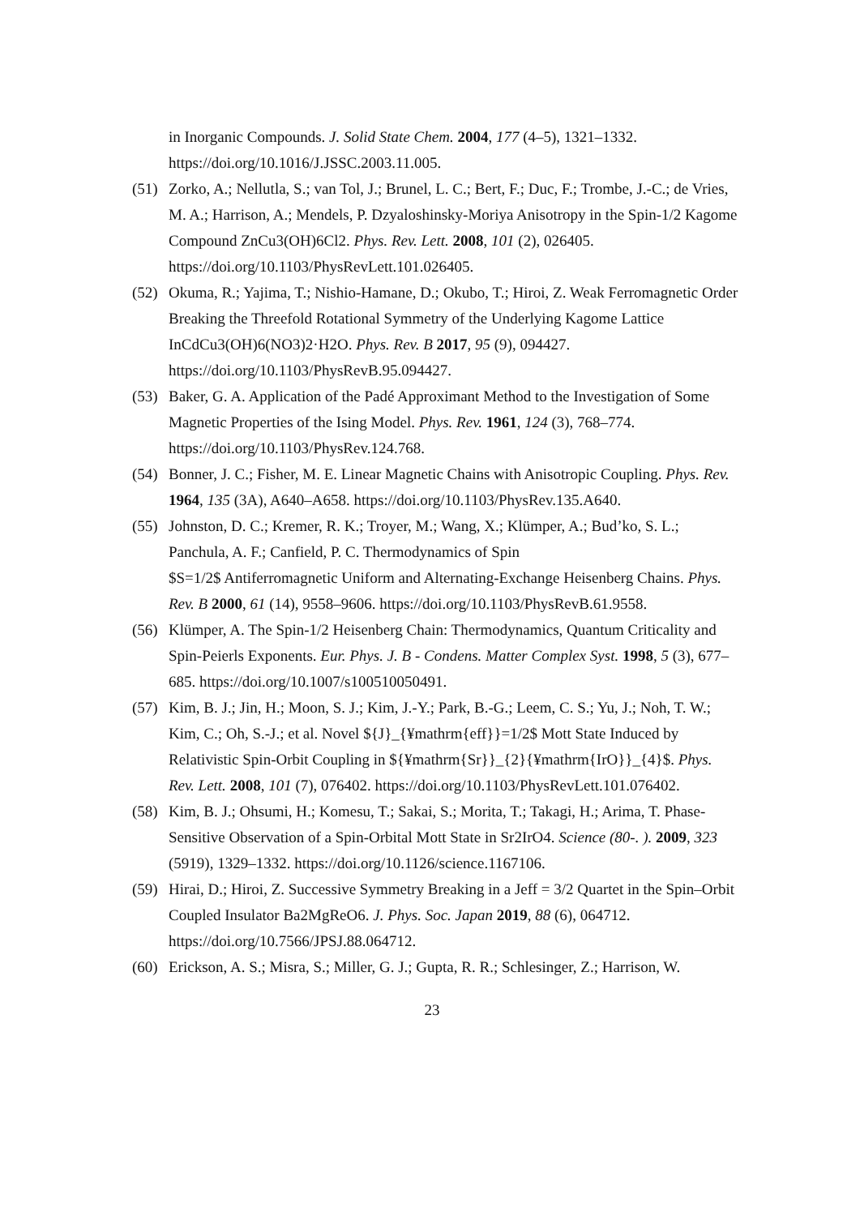in Inorganic Compounds. J. Solid State Chem. 2004, 177 (4–5), 1321–1332. https://doi.org/10.1016/J.JSSC.2003.11.005.
(51)
Zorko, A.; Nellutla, S.; van Tol, J.; Brunel, L. C.; Bert, F.; Duc, F.; Trombe, J.-C.; de Vries, M. A.; Harrison, A.; Mendels, P. Dzyaloshinsky-Moriya Anisotropy in the Spin-1/2 Kagome Compound ZnCu3(OH)6Cl2. Phys. Rev. Lett. 2008, 101 (2), 026405. https://doi.org/10.1103/PhysRevLett.101.026405.
(52)
Okuma, R.; Yajima, T.; Nishio-Hamane, D.; Okubo, T.; Hiroi, Z. Weak Ferromagnetic Order Breaking the Threefold Rotational Symmetry of the Underlying Kagome Lattice InCdCu3(OH)6(NO3)2·H2O. Phys. Rev. B 2017, 95 (9), 094427. https://doi.org/10.1103/PhysRevB.95.094427.
(53)
Baker, G. A. Application of the Padé Approximant Method to the Investigation of Some Magnetic Properties of the Ising Model. Phys. Rev. 1961, 124 (3), 768–774. https://doi.org/10.1103/PhysRev.124.768.
(54)
Bonner, J. C.; Fisher, M. E. Linear Magnetic Chains with Anisotropic Coupling. Phys. Rev. 1964, 135 (3A), A640–A658. https://doi.org/10.1103/PhysRev.135.A640.
(55)
Johnston, D. C.; Kremer, R. K.; Troyer, M.; Wang, X.; Klümper, A.; Bud’ko, S. L.; Panchula, A. F.; Canfield, P. C. Thermodynamics of Spin
$S=1/2$ Antiferromagnetic Uniform and Alternating-Exchange Heisenberg Chains. Phys. Rev. B 2000, 61 (14), 9558–9606. https://doi.org/10.1103/PhysRevB.61.9558.
(56)
Klümper, A. The Spin-1/2 Heisenberg Chain: Thermodynamics, Quantum Criticality and Spin-Peierls Exponents. Eur. Phys. J. B - Condens. Matter Complex Syst. 1998, 5 (3), 677–685. https://doi.org/10.1007/s100510050491.
(57)
Kim, B. J.; Jin, H.; Moon, S. J.; Kim, J.-Y.; Park, B.-G.; Leem, C. S.; Yu, J.; Noh, T. W.; Kim, C.; Oh, S.-J.; et al. Novel ${J}_{¥mathrm{eff}}=1/2$ Mott State Induced by Relativistic Spin-Orbit Coupling in ${¥mathrm{Sr}}_{2}{¥mathrm{IrO}}_{4}$. Phys. Rev. Lett. 2008, 101 (7), 076402. https://doi.org/10.1103/PhysRevLett.101.076402.
(58)
Kim, B. J.; Ohsumi, H.; Komesu, T.; Sakai, S.; Morita, T.; Takagi, H.; Arima, T. Phase-Sensitive Observation of a Spin-Orbital Mott State in Sr2IrO4. Science (80-. ). 2009, 323 (5919), 1329–1332. https://doi.org/10.1126/science.1167106.
(59)
Hirai, D.; Hiroi, Z. Successive Symmetry Breaking in a Jeff = 3/2 Quartet in the Spin–Orbit Coupled Insulator Ba2MgReO6. J. Phys. Soc. Japan 2019, 88 (6), 064712. https://doi.org/10.7566/JPSJ.88.064712.
(60)
Erickson, A. S.; Misra, S.; Miller, G. J.; Gupta, R. R.; Schlesinger, Z.; Harrison, W.
23